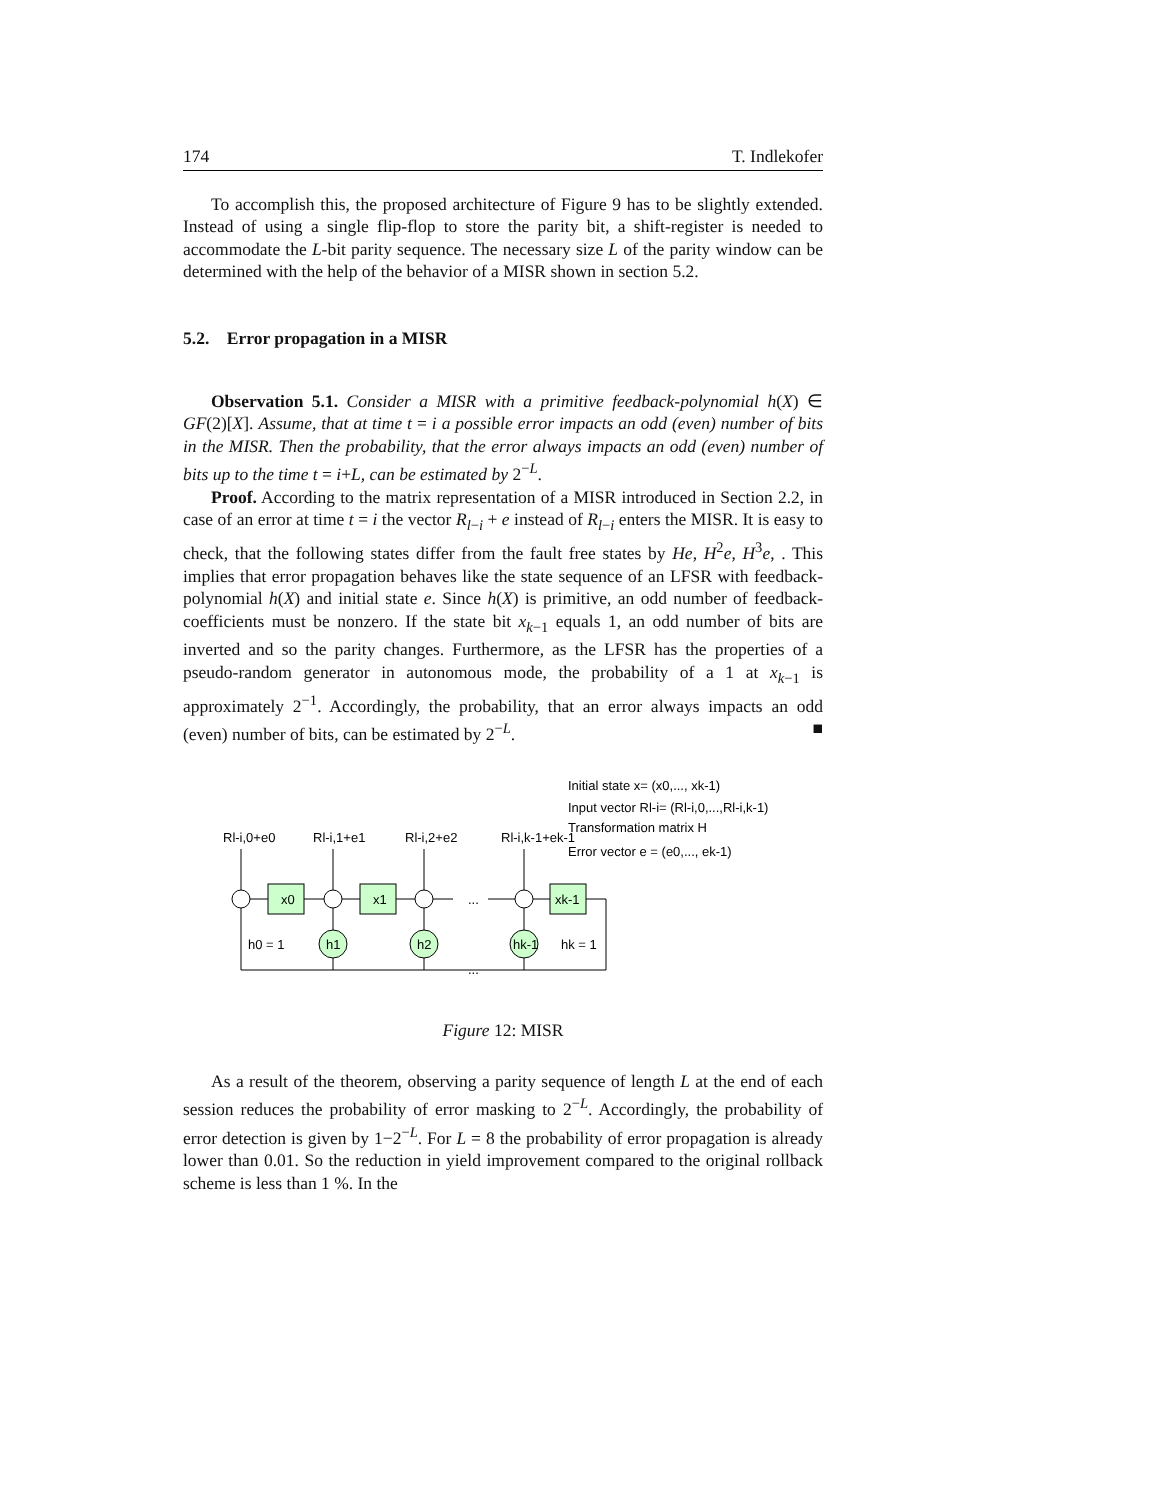174 T. Indlekofer
To accomplish this, the proposed architecture of Figure 9 has to be slightly extended. Instead of using a single flip-flop to store the parity bit, a shift-register is needed to accommodate the L-bit parity sequence. The necessary size L of the parity window can be determined with the help of the behavior of a MISR shown in section 5.2.
5.2. Error propagation in a MISR
Observation 5.1. Consider a MISR with a primitive feedback-polynomial h(X) ∈ GF(2)[X]. Assume, that at time t = i a possible error impacts an odd (even) number of bits in the MISR. Then the probability, that the error always impacts an odd (even) number of bits up to the time t = i+L, can be estimated by 2<sup>−L</sup>.
Proof. According to the matrix representation of a MISR introduced in Section 2.2, in case of an error at time t = i the vector R<sub>l−i</sub> + e instead of R<sub>l−i</sub> enters the MISR. It is easy to check, that the following states differ from the fault free states by He, H<sup>2</sup>e, H<sup>3</sup>e, . This implies that error propagation behaves like the state sequence of an LFSR with feedback-polynomial h(X) and initial state e. Since h(X) is primitive, an odd number of feedback-coefficients must be nonzero. If the state bit x<sub>k−1</sub> equals 1, an odd number of bits are inverted and so the parity changes. Furthermore, as the LFSR has the properties of a pseudo-random generator in autonomous mode, the probability of a 1 at x<sub>k−1</sub> is approximately 2<sup>−1</sup>. Accordingly, the probability, that an error always impacts an odd (even) number of bits, can be estimated by 2<sup>−L</sup>. ■
Initial state x= (x0,..., xk-1)
Input vector Rl-i= (Rl-i,0,...,Rl-i,k-1)
Transformation matrix H
Error vector e = (e0,..., ek-1)
Rl-i,0+e0
Rl-i,1+e1
Rl-i,2+e2
Rl-i,k-1+ek-1
x0
x1
xk-1
...
h1
h2
hk-1
h0 = 1
hk = 1
...
Figure 12: MISR
As a result of the theorem, observing a parity sequence of length L at the end of each session reduces the probability of error masking to 2<sup>−L</sup>. Accordingly, the probability of error detection is given by 1−2<sup>−L</sup>. For L = 8 the probability of error propagation is already lower than 0.01. So the reduction in yield improvement compared to the original rollback scheme is less than 1 %. In the